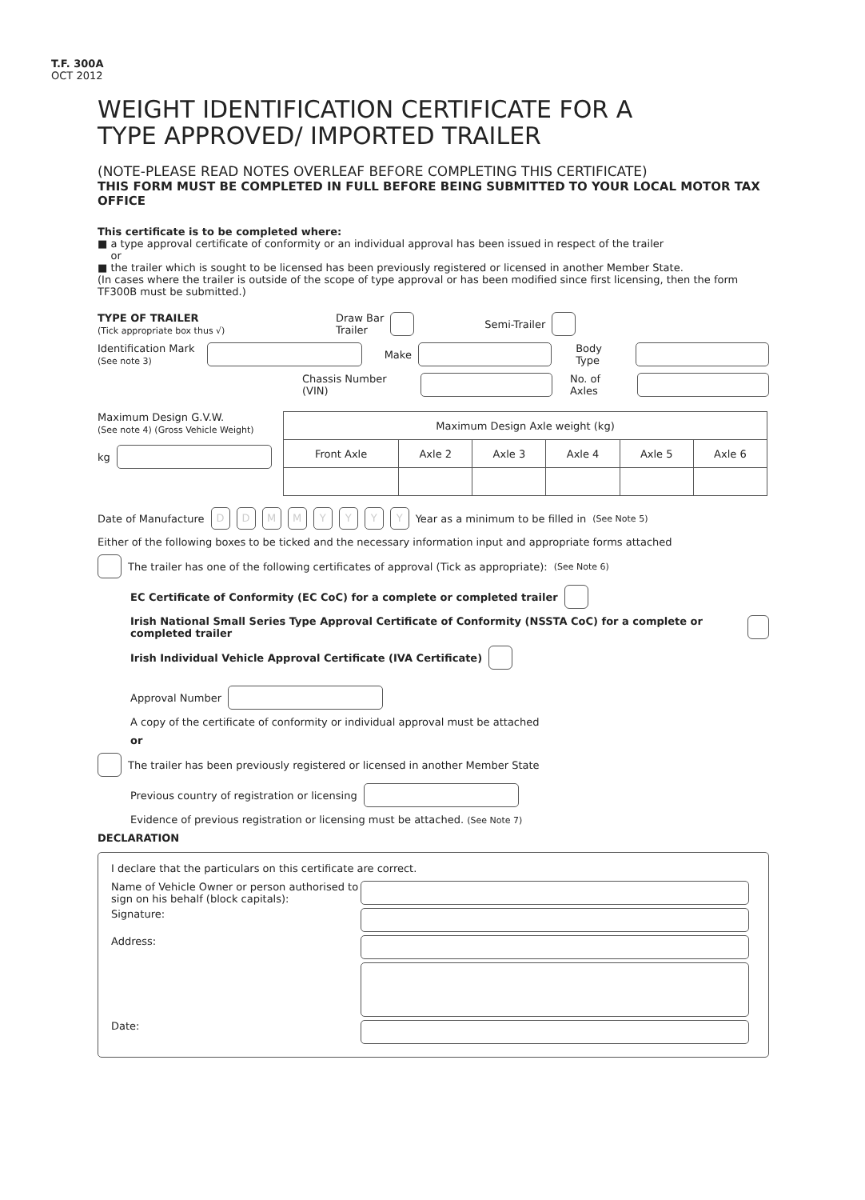T.F. 300A
OCT 2012
WEIGHT IDENTIFICATION CERTIFICATE FOR A
TYPE APPROVED/ IMPORTED TRAILER
(NOTE-PLEASE READ NOTES OVERLEAF BEFORE COMPLETING THIS CERTIFICATE)
THIS FORM MUST BE COMPLETED IN FULL BEFORE BEING SUBMITTED TO YOUR LOCAL MOTOR TAX OFFICE
This certificate is to be completed where:
■ a type approval certificate of conformity or an individual approval has been issued in respect of the trailer
or
■ the trailer which is sought to be licensed has been previously registered or licensed in another Member State.
(In cases where the trailer is outside of the scope of type approval or has been modified since first licensing, then the form TF300B must be submitted.)
TYPE OF TRAILER
(Tick appropriate box thus √)
Draw Bar
Trailer
Semi-Trailer
Identification Mark
(See note 3)
Make Body Type
Chassis Number (VIN) No. of Axles
Maximum Design G.V.W.
(See note 4) (Gross Vehicle Weight)
kg
| Maximum Design Axle weight (kg) | | | | | |
| Front Axle | Axle 2 | Axle 3 | Axle 4 | Axle 5 | Axle 6 |
Date of Manufacture DD MM YYYY Year as a minimum to be filled in (See Note 5)
Either of the following boxes to be ticked and the necessary information input and appropriate forms attached
The trailer has one of the following certificates of approval (Tick as appropriate): (See Note 6)
EC Certificate of Conformity (EC CoC) for a complete or completed trailer
Irish National Small Series Type Approval Certificate of Conformity (NSSTA CoC) for a complete or completed trailer
Irish Individual Vehicle Approval Certificate (IVA Certificate)
Approval Number
A copy of the certificate of conformity or individual approval must be attached
or
The trailer has been previously registered or licensed in another Member State
Previous country of registration or licensing
Evidence of previous registration or licensing must be attached. (See Note 7)
DECLARATION
I declare that the particulars on this certificate are correct.
Name of Vehicle Owner or person authorised to sign on his behalf (block capitals):
Signature:
Address:
Date: